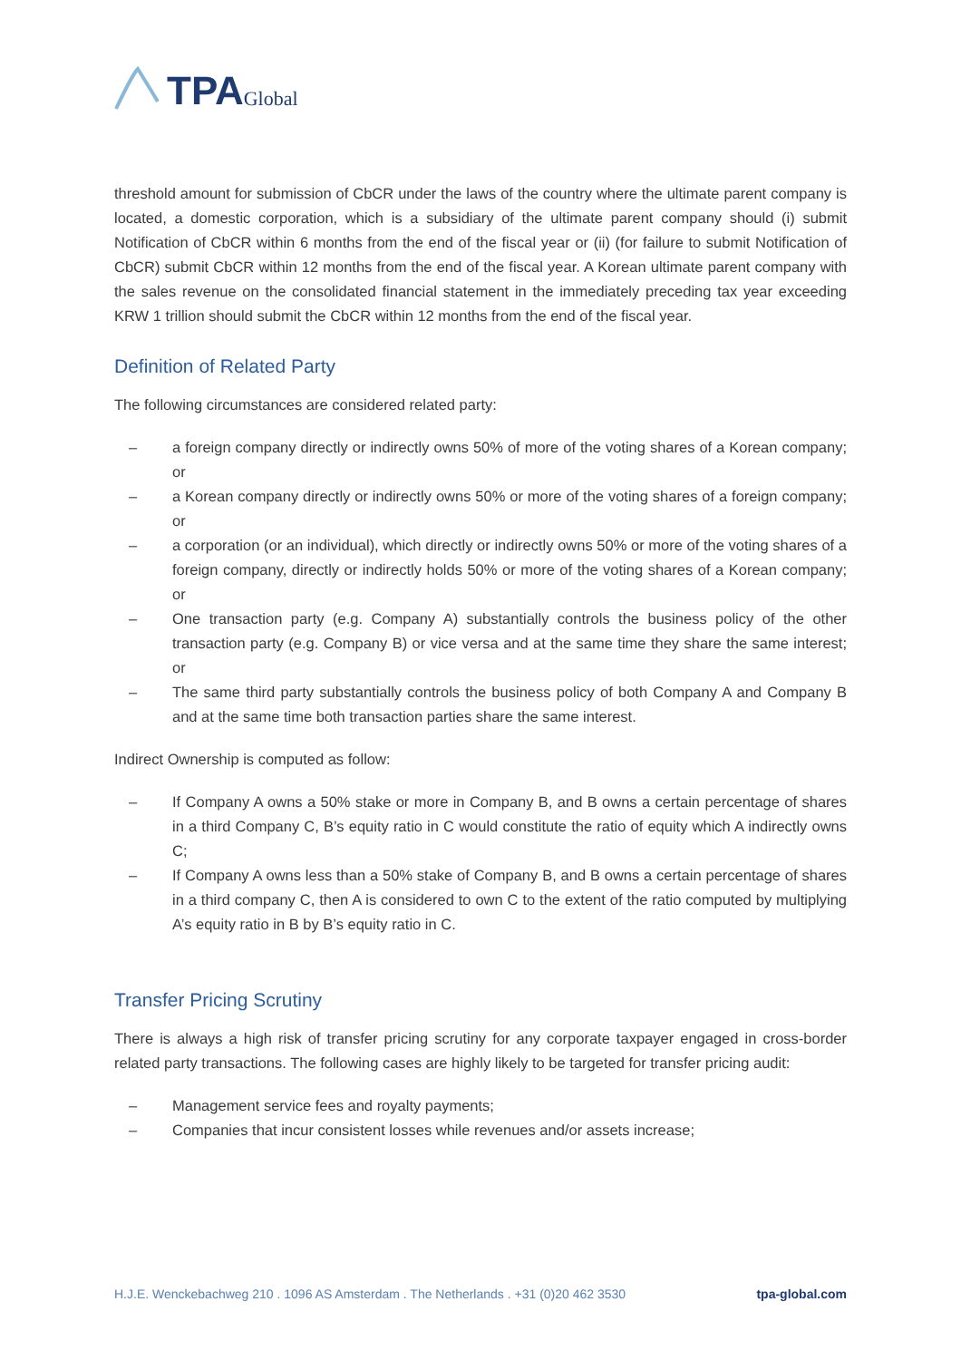TPA Global
threshold amount for submission of CbCR under the laws of the country where the ultimate parent company is located, a domestic corporation, which is a subsidiary of the ultimate parent company should (i) submit Notification of CbCR within 6 months from the end of the fiscal year or (ii) (for failure to submit Notification of CbCR) submit CbCR within 12 months from the end of the fiscal year. A Korean ultimate parent company with the sales revenue on the consolidated financial statement in the immediately preceding tax year exceeding KRW 1 trillion should submit the CbCR within 12 months from the end of the fiscal year.
Definition of Related Party
The following circumstances are considered related party:
– a foreign company directly or indirectly owns 50% of more of the voting shares of a Korean company; or
– a Korean company directly or indirectly owns 50% or more of the voting shares of a foreign company; or
– a corporation (or an individual), which directly or indirectly owns 50% or more of the voting shares of a foreign company, directly or indirectly holds 50% or more of the voting shares of a Korean company; or
– One transaction party (e.g. Company A) substantially controls the business policy of the other transaction party (e.g. Company B) or vice versa and at the same time they share the same interest; or
– The same third party substantially controls the business policy of both Company A and Company B and at the same time both transaction parties share the same interest.
Indirect Ownership is computed as follow:
– If Company A owns a 50% stake or more in Company B, and B owns a certain percentage of shares in a third Company C, B’s equity ratio in C would constitute the ratio of equity which A indirectly owns C;
– If Company A owns less than a 50% stake of Company B, and B owns a certain percentage of shares in a third company C, then A is considered to own C to the extent of the ratio computed by multiplying A’s equity ratio in B by B’s equity ratio in C.
Transfer Pricing Scrutiny
There is always a high risk of transfer pricing scrutiny for any corporate taxpayer engaged in cross-border related party transactions. The following cases are highly likely to be targeted for transfer pricing audit:
– Management service fees and royalty payments;
– Companies that incur consistent losses while revenues and/or assets increase;
H.J.E. Wenckebachweg 210 . 1096 AS Amsterdam . The Netherlands . +31 (0)20 462 3530 tpa-global.com